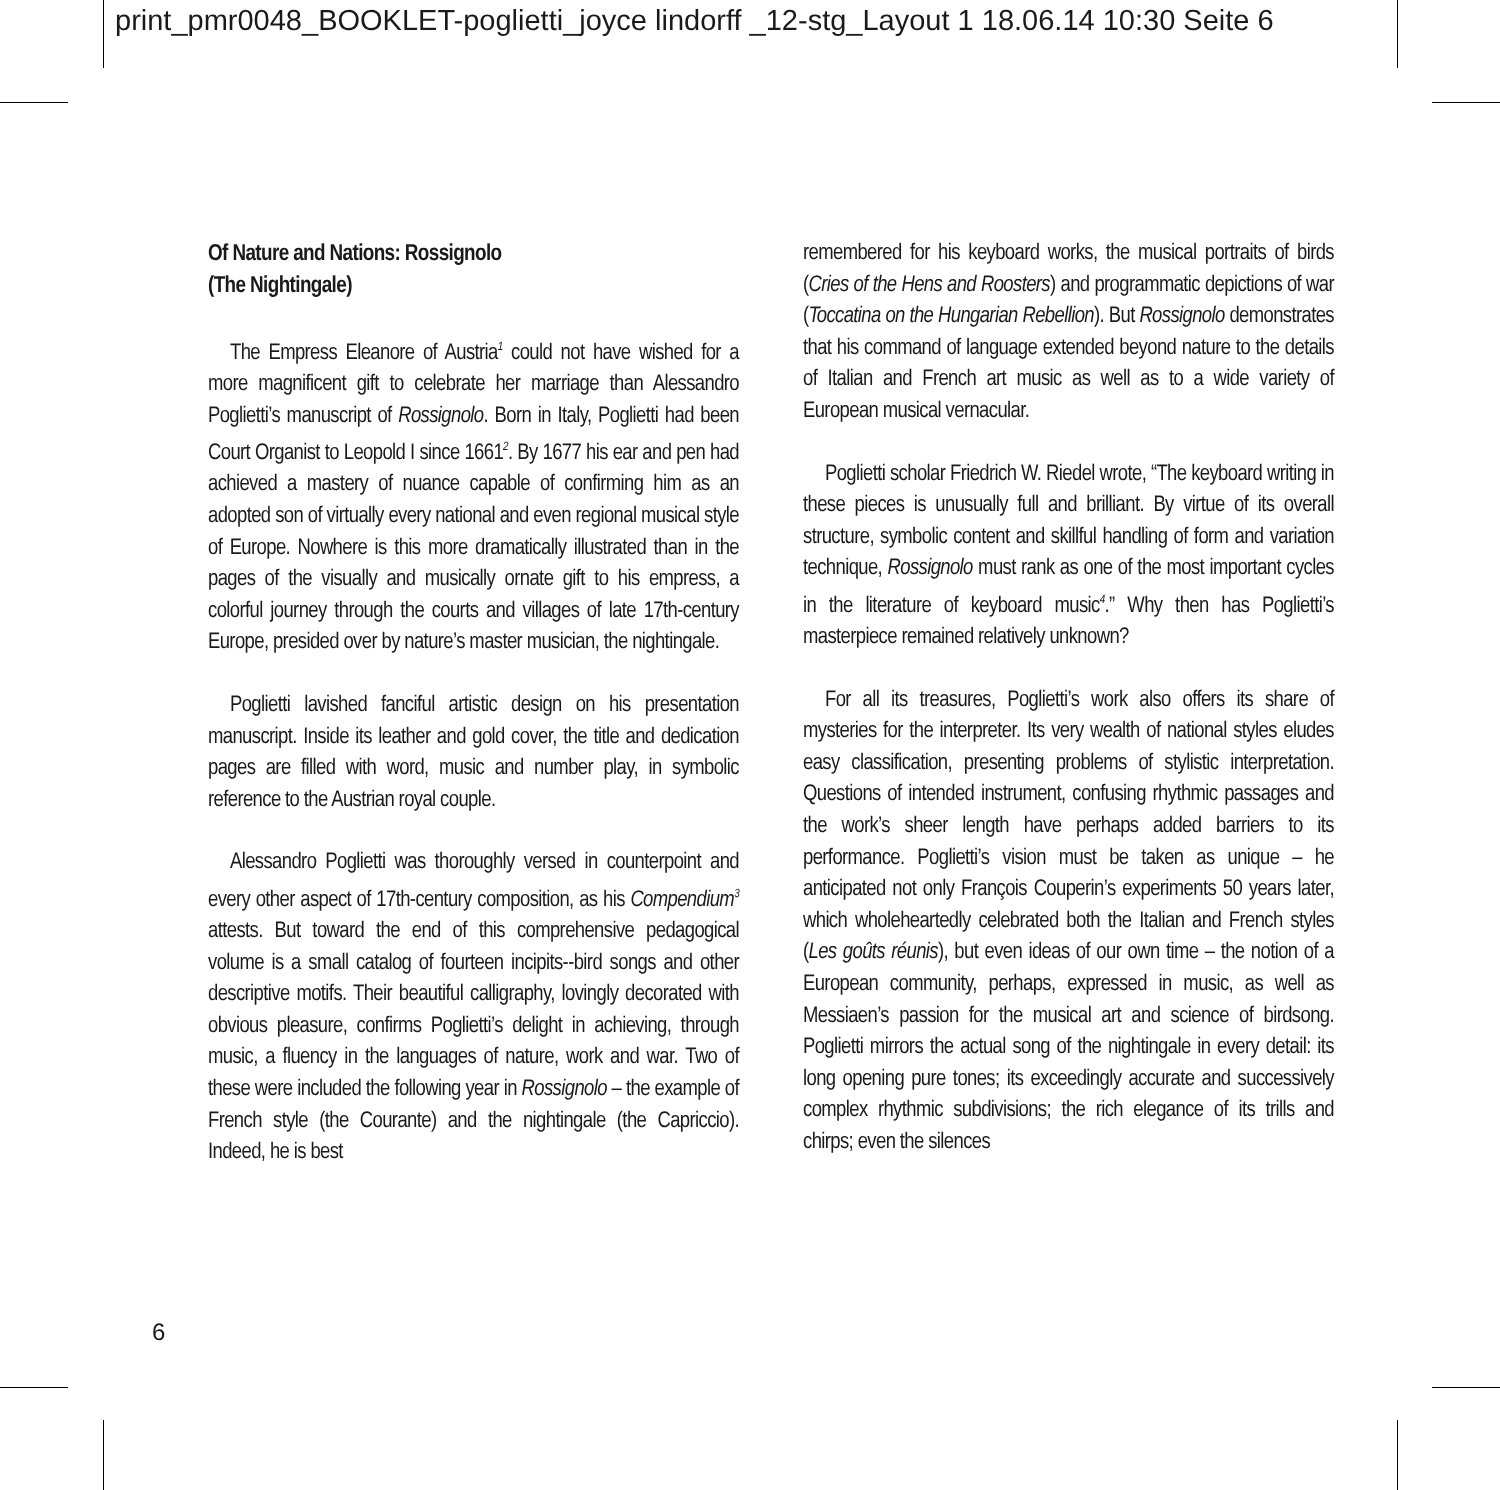print_pmr0048_BOOKLET-poglietti_joyce lindorff _12-stg_Layout 1 18.06.14 10:30 Seite 6
Of Nature and Nations: Rossignolo
(The Nightingale)
The Empress Eleanore of Austria<sup>1</sup> could not have wished for a more magnificent gift to celebrate her marriage than Alessandro Poglietti’s manuscript of Rossignolo. Born in Italy, Poglietti had been Court Organist to Leopold I since 1661<sup>2</sup>. By 1677 his ear and pen had achieved a mastery of nuance capable of confirming him as an adopted son of virtually every national and even regional musical style of Europe. Nowhere is this more dramatically illustrated than in the pages of the visually and musically ornate gift to his empress, a colorful journey through the courts and villages of late 17th-century Europe, presided over by nature’s master musician, the nightingale.
Poglietti lavished fanciful artistic design on his presentation manuscript. Inside its leather and gold cover, the title and dedication pages are filled with word, music and number play, in symbolic reference to the Austrian royal couple.
Alessandro Poglietti was thoroughly versed in counterpoint and every other aspect of 17th-century composition, as his Compendium<sup>3</sup> attests. But toward the end of this comprehensive pedagogical volume is a small catalog of fourteen incipits--bird songs and other descriptive motifs. Their beautiful calligraphy, lovingly decorated with obvious pleasure, confirms Poglietti’s delight in achieving, through music, a fluency in the languages of nature, work and war. Two of these were included the following year in Rossignolo – the example of French style (the Courante) and the nightingale (the Capriccio). Indeed, he is best
remembered for his keyboard works, the musical portraits of birds (Cries of the Hens and Roosters) and programmatic depictions of war (Toccatina on the Hungarian Rebellion). But Rossignolo demonstrates that his command of language extended beyond nature to the details of Italian and French art music as well as to a wide variety of European musical vernacular.
Poglietti scholar Friedrich W. Riedel wrote, “The keyboard writing in these pieces is unusually full and brilliant. By virtue of its overall structure, symbolic content and skillful handling of form and variation technique, Rossignolo must rank as one of the most important cycles in the literature of keyboard music<sup>4</sup>.” Why then has Poglietti’s masterpiece remained relatively unknown?
For all its treasures, Poglietti’s work also offers its share of mysteries for the interpreter. Its very wealth of national styles eludes easy classification, presenting problems of stylistic interpretation. Questions of intended instrument, confusing rhythmic passages and the work’s sheer length have perhaps added barriers to its performance. Poglietti’s vision must be taken as unique – he anticipated not only François Couperin’s experiments 50 years later, which wholeheartedly celebrated both the Italian and French styles (Les goûts réunis), but even ideas of our own time – the notion of a European community, perhaps, expressed in music, as well as Messiaen’s passion for the musical art and science of birdsong. Poglietti mirrors the actual song of the nightingale in every detail: its long opening pure tones; its exceedingly accurate and successively complex rhythmic subdivisions; the rich elegance of its trills and chirps; even the silences
6